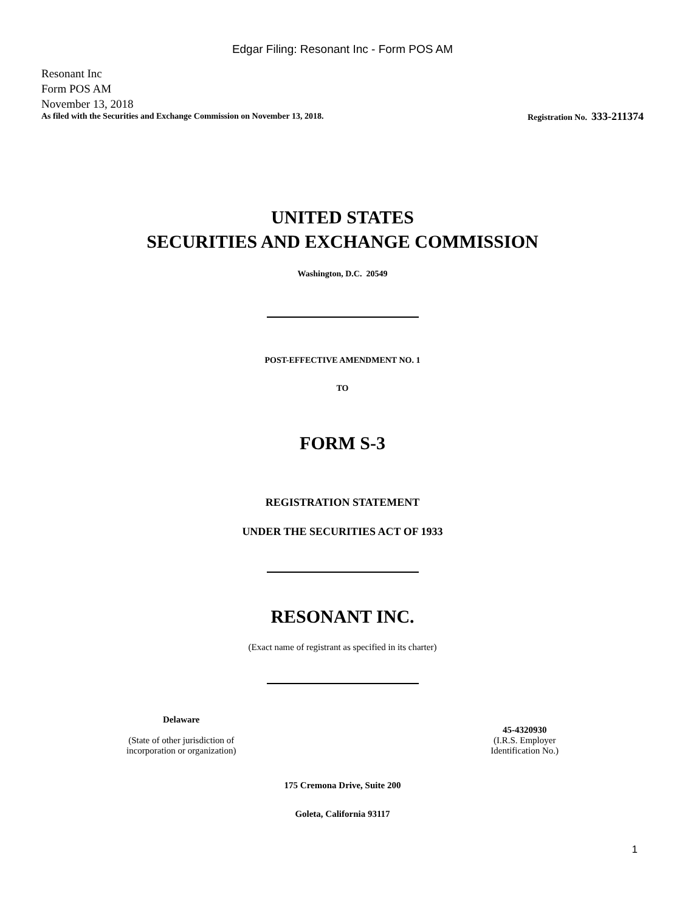Edgar Filing: Resonant Inc - Form POS AM
Resonant Inc
Form POS AM
November 13, 2018
As filed with the Securities and Exchange Commission on November 13, 2018. Registration No. 333-211374
UNITED STATES
SECURITIES AND EXCHANGE COMMISSION
Washington, D.C. 20549
POST-EFFECTIVE AMENDMENT NO. 1
TO
FORM S-3
REGISTRATION STATEMENT
UNDER THE SECURITIES ACT OF 1933
RESONANT INC.
(Exact name of registrant as specified in its charter)
Delaware
(State of other jurisdiction of
incorporation or organization)
45-4320930
(I.R.S. Employer
Identification No.)
175 Cremona Drive, Suite 200
Goleta, California 93117
1